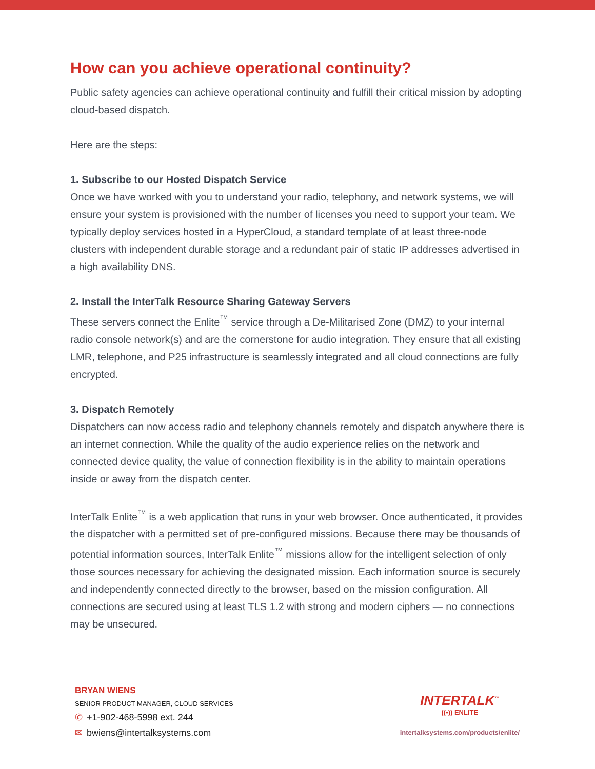How can you achieve operational continuity?
Public safety agencies can achieve operational continuity and fulfill their critical mission by adopting cloud-based dispatch.
Here are the steps:
1. Subscribe to our Hosted Dispatch Service
Once we have worked with you to understand your radio, telephony, and network systems, we will ensure your system is provisioned with the number of licenses you need to support your team. We typically deploy services hosted in a HyperCloud, a standard template of at least three-node clusters with independent durable storage and a redundant pair of static IP addresses advertised in a high availability DNS.
2. Install the InterTalk Resource Sharing Gateway Servers
These servers connect the Enlite<sup>™</sup> service through a De-Militarised Zone (DMZ) to your internal radio console network(s) and are the cornerstone for audio integration. They ensure that all existing LMR, telephone, and P25 infrastructure is seamlessly integrated and all cloud connections are fully encrypted.
3. Dispatch Remotely
Dispatchers can now access radio and telephony channels remotely and dispatch anywhere there is an internet connection. While the quality of the audio experience relies on the network and connected device quality, the value of connection flexibility is in the ability to maintain operations inside or away from the dispatch center.
InterTalk Enlite<sup>™</sup> is a web application that runs in your web browser. Once authenticated, it provides the dispatcher with a permitted set of pre-configured missions. Because there may be thousands of potential information sources, InterTalk Enlite<sup>™</sup> missions allow for the intelligent selection of only those sources necessary for achieving the designated mission. Each information source is securely and independently connected directly to the browser, based on the mission configuration. All connections are secured using at least TLS 1.2 with strong and modern ciphers — no connections may be unsecured.
BRYAN WIENS
SENIOR PRODUCT MANAGER, CLOUD SERVICES
✆ +1-902-468-5998 ext. 244
✉ bwiens@intertalksystems.com
INTERTALK<sup>™</sup>
((•)) ENLITE
intertalksystems.com/products/enlite/